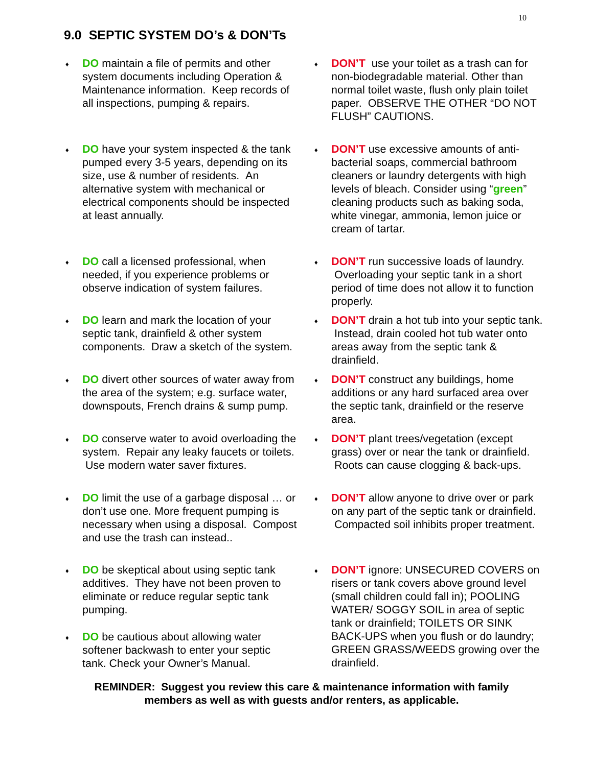10
9.0 SEPTIC SYSTEM DO’s & DON’Ts
♦ DO maintain a file of permits and other system documents including Operation & Maintenance information. Keep records of all inspections, pumping & repairs.
♦ DO have your system inspected & the tank pumped every 3-5 years, depending on its size, use & number of residents. An alternative system with mechanical or electrical components should be inspected at least annually.
♦ DO call a licensed professional, when needed, if you experience problems or observe indication of system failures.
♦ DO learn and mark the location of your septic tank, drainfield & other system components. Draw a sketch of the system.
♦ DO divert other sources of water away from the area of the system; e.g. surface water, downspouts, French drains & sump pump.
♦ DO conserve water to avoid overloading the system. Repair any leaky faucets or toilets. Use modern water saver fixtures.
♦ DO limit the use of a garbage disposal … or don’t use one. More frequent pumping is necessary when using a disposal. Compost and use the trash can instead..
♦ DO be skeptical about using septic tank additives. They have not been proven to eliminate or reduce regular septic tank pumping.
♦ DO be cautious about allowing water softener backwash to enter your septic tank. Check your Owner’s Manual.
♦ DON’T use your toilet as a trash can for non-biodegradable material. Other than normal toilet waste, flush only plain toilet paper. OBSERVE THE OTHER “DO NOT FLUSH” CAUTIONS.
♦ DON’T use excessive amounts of anti-bacterial soaps, commercial bathroom cleaners or laundry detergents with high levels of bleach. Consider using “green” cleaning products such as baking soda, white vinegar, ammonia, lemon juice or cream of tartar.
♦ DON’T run successive loads of laundry. Overloading your septic tank in a short period of time does not allow it to function properly.
♦ DON’T drain a hot tub into your septic tank. Instead, drain cooled hot tub water onto areas away from the septic tank & drainfield.
♦ DON’T construct any buildings, home additions or any hard surfaced area over the septic tank, drainfield or the reserve area.
♦ DON’T plant trees/vegetation (except grass) over or near the tank or drainfield. Roots can cause clogging & back-ups.
♦ DON’T allow anyone to drive over or park on any part of the septic tank or drainfield. Compacted soil inhibits proper treatment.
♦ DON’T ignore: UNSECURED COVERS on risers or tank covers above ground level (small children could fall in); POOLING WATER/ SOGGY SOIL in area of septic tank or drainfield; TOILETS OR SINK BACK-UPS when you flush or do laundry; GREEN GRASS/WEEDS growing over the drainfield.
REMINDER: Suggest you review this care & maintenance information with family members as well as with guests and/or renters, as applicable.